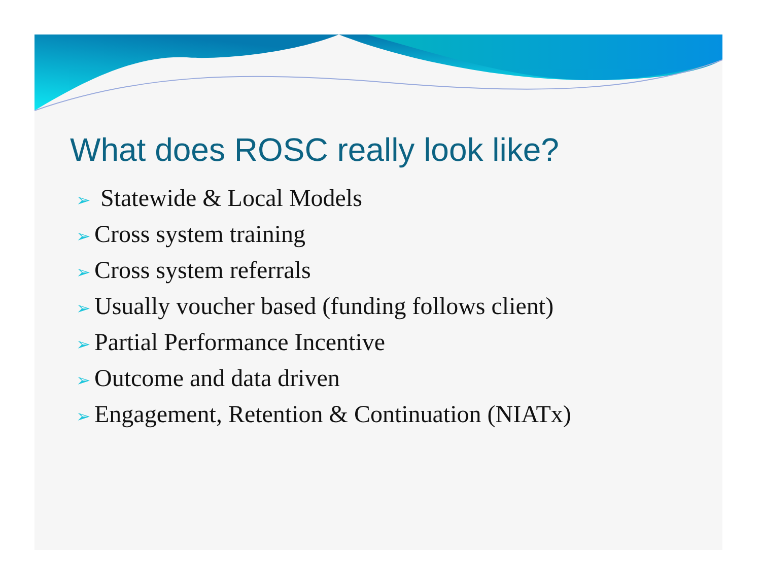What does ROSC really look like?
➢ Statewide & Local Models
➢ Cross system training
➢ Cross system referrals
➢ Usually voucher based (funding follows client)
➢ Partial Performance Incentive
➢ Outcome and data driven
➢ Engagement, Retention & Continuation (NIATx)